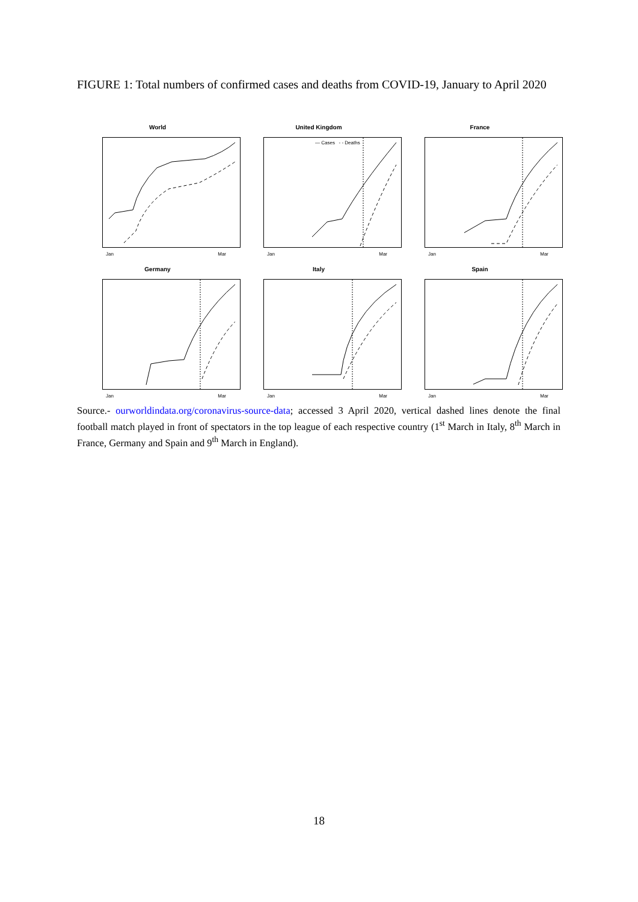FIGURE 1: Total numbers of confirmed cases and deaths from COVID-19, January to April 2020
World
Jan Mar
United Kingdom
— Cases - - Deaths
Jan Mar
France
Jan Mar
Germany
Jan Mar
Italy
Jan Mar
Spain
Jan Mar
Source.- ourworldindata.org/coronavirus-source-data; accessed 3 April 2020, vertical dashed lines denote the final football match played in front of spectators in the top league of each respective country (1<sup>st</sup> March in Italy, 8<sup>th</sup> March in France, Germany and Spain and 9<sup>th</sup> March in England).
18